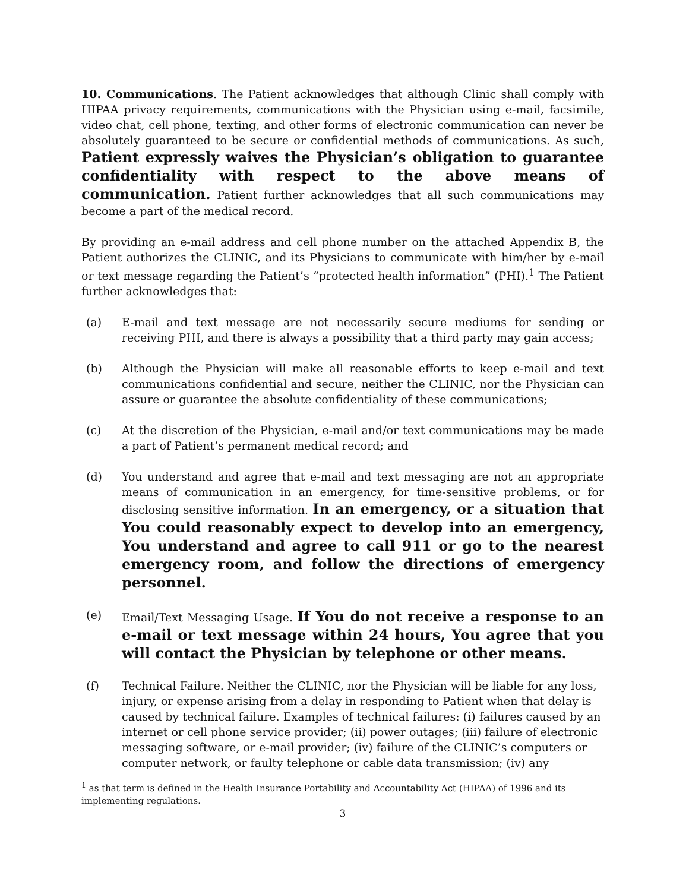10. Communications. The Patient acknowledges that although Clinic shall comply with HIPAA privacy requirements, communications with the Physician using e-mail, facsimile, video chat, cell phone, texting, and other forms of electronic communication can never be absolutely guaranteed to be secure or confidential methods of communications. As such, Patient expressly waives the Physician’s obligation to guarantee confidentiality with respect to the above means of communication. Patient further acknowledges that all such communications may become a part of the medical record.
By providing an e-mail address and cell phone number on the attached Appendix B, the Patient authorizes the CLINIC, and its Physicians to communicate with him/her by e-mail or text message regarding the Patient’s “protected health information” (PHI).<sup>1</sup> The Patient further acknowledges that:
(a) E-mail and text message are not necessarily secure mediums for sending or receiving PHI, and there is always a possibility that a third party may gain access;
(b) Although the Physician will make all reasonable efforts to keep e-mail and text communications confidential and secure, neither the CLINIC, nor the Physician can assure or guarantee the absolute confidentiality of these communications;
(c) At the discretion of the Physician, e-mail and/or text communications may be made a part of Patient’s permanent medical record; and
(d) You understand and agree that e-mail and text messaging are not an appropriate means of communication in an emergency, for time-sensitive problems, or for disclosing sensitive information. In an emergency, or a situation that You could reasonably expect to develop into an emergency, You understand and agree to call 911 or go to the nearest emergency room, and follow the directions of emergency personnel.
(e) Email/Text Messaging Usage. If You do not receive a response to an e-mail or text message within 24 hours, You agree that you will contact the Physician by telephone or other means.
(f) Technical Failure. Neither the CLINIC, nor the Physician will be liable for any loss, injury, or expense arising from a delay in responding to Patient when that delay is caused by technical failure. Examples of technical failures: (i) failures caused by an internet or cell phone service provider; (ii) power outages; (iii) failure of electronic messaging software, or e-mail provider; (iv) failure of the CLINIC’s computers or computer network, or faulty telephone or cable data transmission; (iv) any
<sup>1</sup> as that term is defined in the Health Insurance Portability and Accountability Act (HIPAA) of 1996 and its implementing regulations.
3